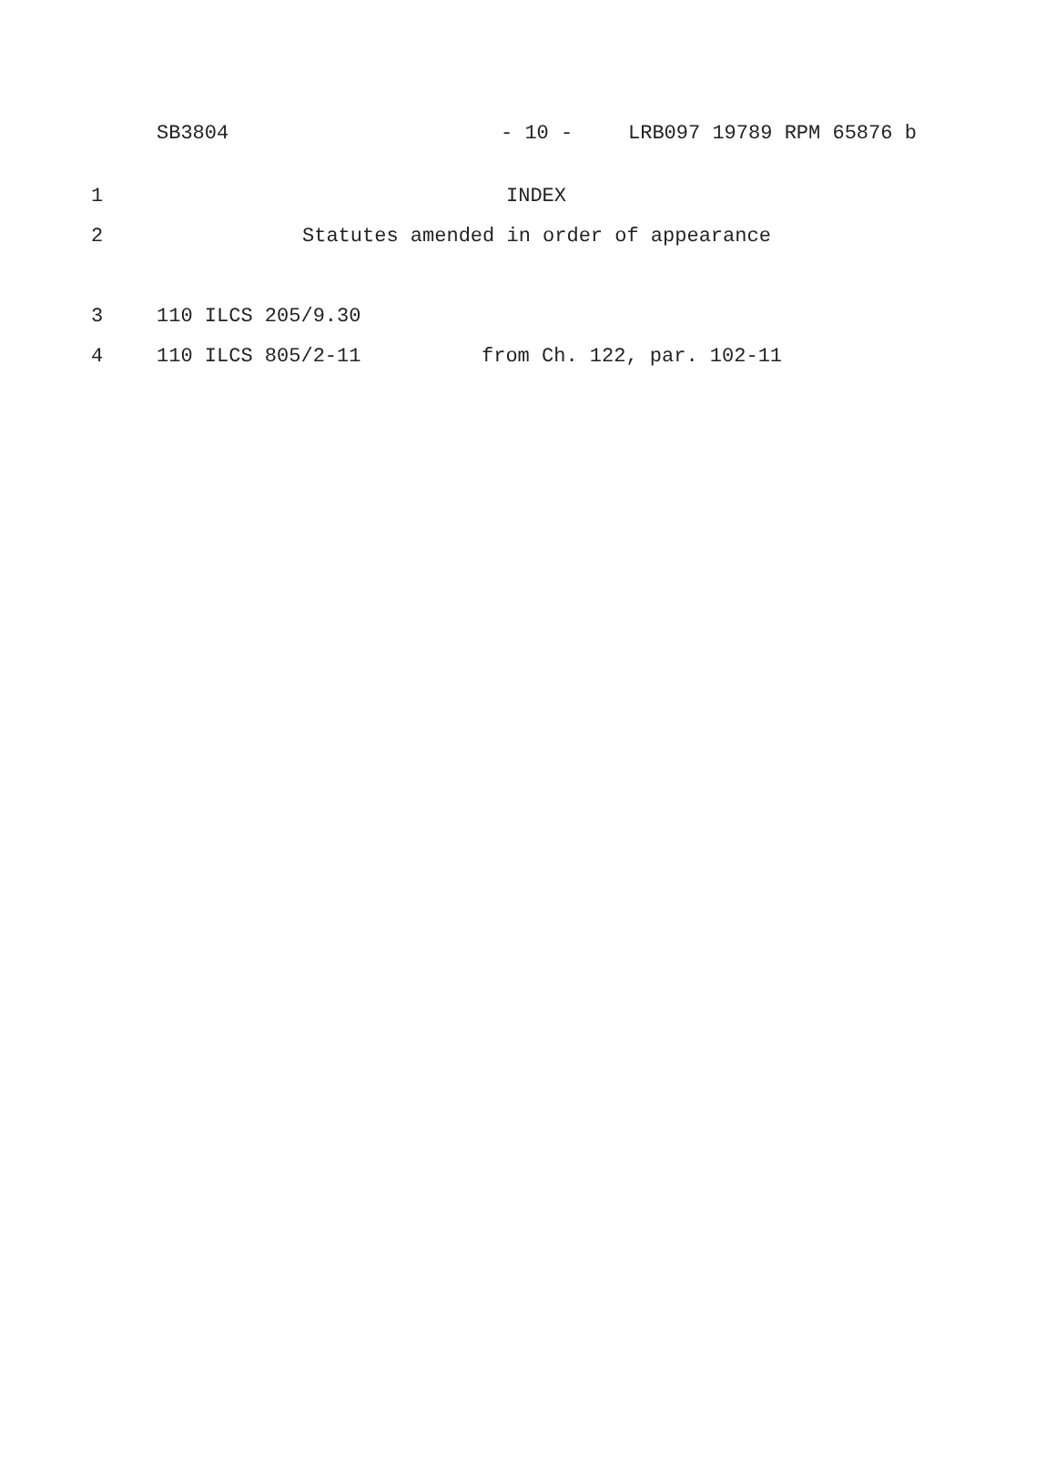SB3804 - 10 - LRB097 19789 RPM 65876 b
1 INDEX
2 Statutes amended in order of appearance
3 110 ILCS 205/9.30
4 110 ILCS 805/2-11 from Ch. 122, par. 102-11